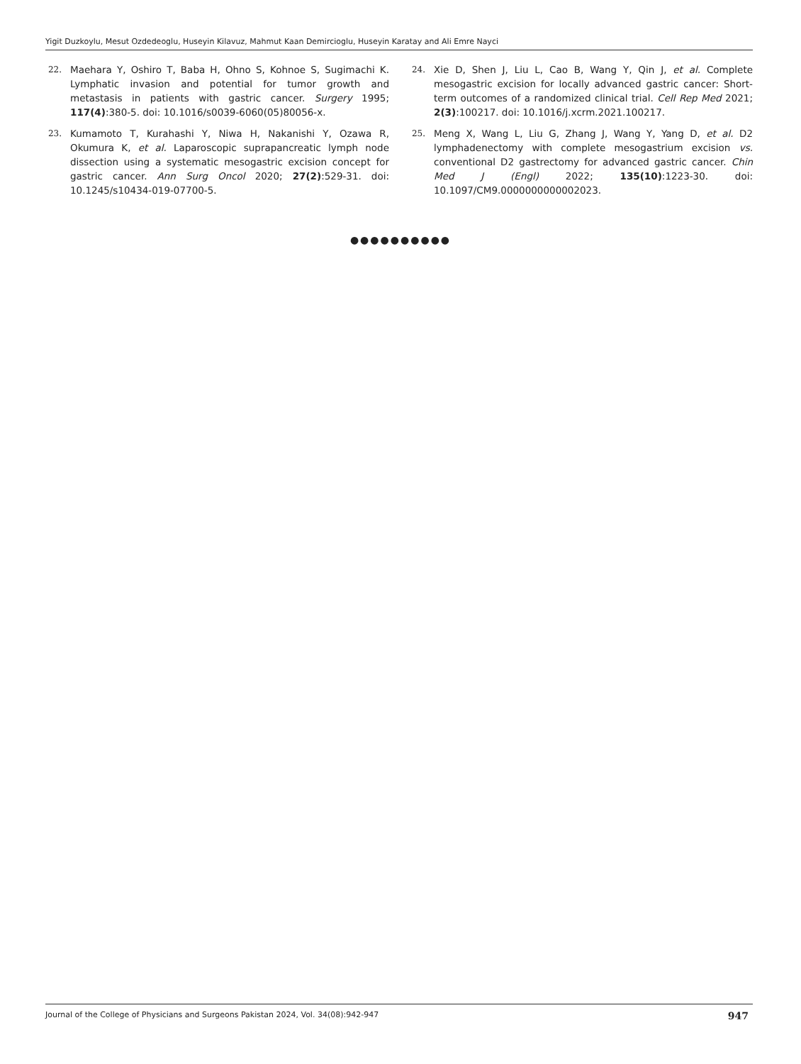Yigit Duzkoylu, Mesut Ozdedeoglu, Huseyin Kilavuz, Mahmut Kaan Demircioglu, Huseyin Karatay and Ali Emre Nayci
22. Maehara Y, Oshiro T, Baba H, Ohno S, Kohnoe S, Sugimachi K. Lymphatic invasion and potential for tumor growth and metastasis in patients with gastric cancer. Surgery 1995; 117(4):380-5. doi: 10.1016/s0039-6060(05)80056-x.
23. Kumamoto T, Kurahashi Y, Niwa H, Nakanishi Y, Ozawa R, Okumura K, et al. Laparoscopic suprapancreatic lymph node dissection using a systematic mesogastric excision concept for gastric cancer. Ann Surg Oncol 2020; 27(2):529-31. doi: 10.1245/s10434-019-07700-5.
24. Xie D, Shen J, Liu L, Cao B, Wang Y, Qin J, et al. Complete mesogastric excision for locally advanced gastric cancer: Short-term outcomes of a randomized clinical trial. Cell Rep Med 2021; 2(3):100217. doi: 10.1016/j.xcrm.2021.100217.
25. Meng X, Wang L, Liu G, Zhang J, Wang Y, Yang D, et al. D2 lymphadenectomy with complete mesogastrium excision vs. conventional D2 gastrectomy for advanced gastric cancer. Chin Med J (Engl) 2022; 135(10):1223-30. doi: 10.1097/CM9.0000000000002023.
●●●●●●●●●●
Journal of the College of Physicians and Surgeons Pakistan 2024, Vol. 34(08):942-947 947